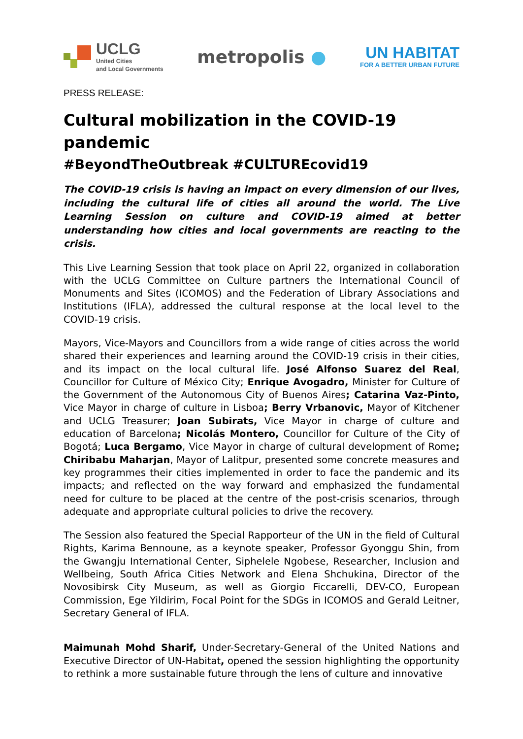UCLG
United Cities
and Local Governments
metropolis ●
UN HABITAT
FOR A BETTER URBAN FUTURE
PRESS RELEASE:
Cultural mobilization in the COVID-19 pandemic
#BeyondTheOutbreak #CULTUREcovid19
The COVID-19 crisis is having an impact on every dimension of our lives, including the cultural life of cities all around the world. The Live Learning Session on culture and COVID-19 aimed at better understanding how cities and local governments are reacting to the crisis.
This Live Learning Session that took place on April 22, organized in collaboration with the UCLG Committee on Culture partners the International Council of Monuments and Sites (ICOMOS) and the Federation of Library Associations and Institutions (IFLA), addressed the cultural response at the local level to the COVID-19 crisis.
Mayors, Vice-Mayors and Councillors from a wide range of cities across the world shared their experiences and learning around the COVID-19 crisis in their cities, and its impact on the local cultural life. José Alfonso Suarez del Real, Councillor for Culture of México City; Enrique Avogadro, Minister for Culture of the Government of the Autonomous City of Buenos Aires; Catarina Vaz-Pinto, Vice Mayor in charge of culture in Lisboa; Berry Vrbanovic, Mayor of Kitchener and UCLG Treasurer; Joan Subirats, Vice Mayor in charge of culture and education of Barcelona; Nicolás Montero, Councillor for Culture of the City of Bogotá; Luca Bergamo, Vice Mayor in charge of cultural development of Rome; Chiribabu Maharjan, Mayor of Lalitpur, presented some concrete measures and key programmes their cities implemented in order to face the pandemic and its impacts; and reflected on the way forward and emphasized the fundamental need for culture to be placed at the centre of the post-crisis scenarios, through adequate and appropriate cultural policies to drive the recovery.
The Session also featured the Special Rapporteur of the UN in the field of Cultural Rights, Karima Bennoune, as a keynote speaker, Professor Gyonggu Shin, from the Gwangju International Center, Siphelele Ngobese, Researcher, Inclusion and Wellbeing, South Africa Cities Network and Elena Shchukina, Director of the Novosibirsk City Museum, as well as Giorgio Ficcarelli, DEV-CO, European Commission, Ege Yildirim, Focal Point for the SDGs in ICOMOS and Gerald Leitner, Secretary General of IFLA.
Maimunah Mohd Sharif, Under-Secretary-General of the United Nations and Executive Director of UN-Habitat, opened the session highlighting the opportunity to rethink a more sustainable future through the lens of culture and innovative